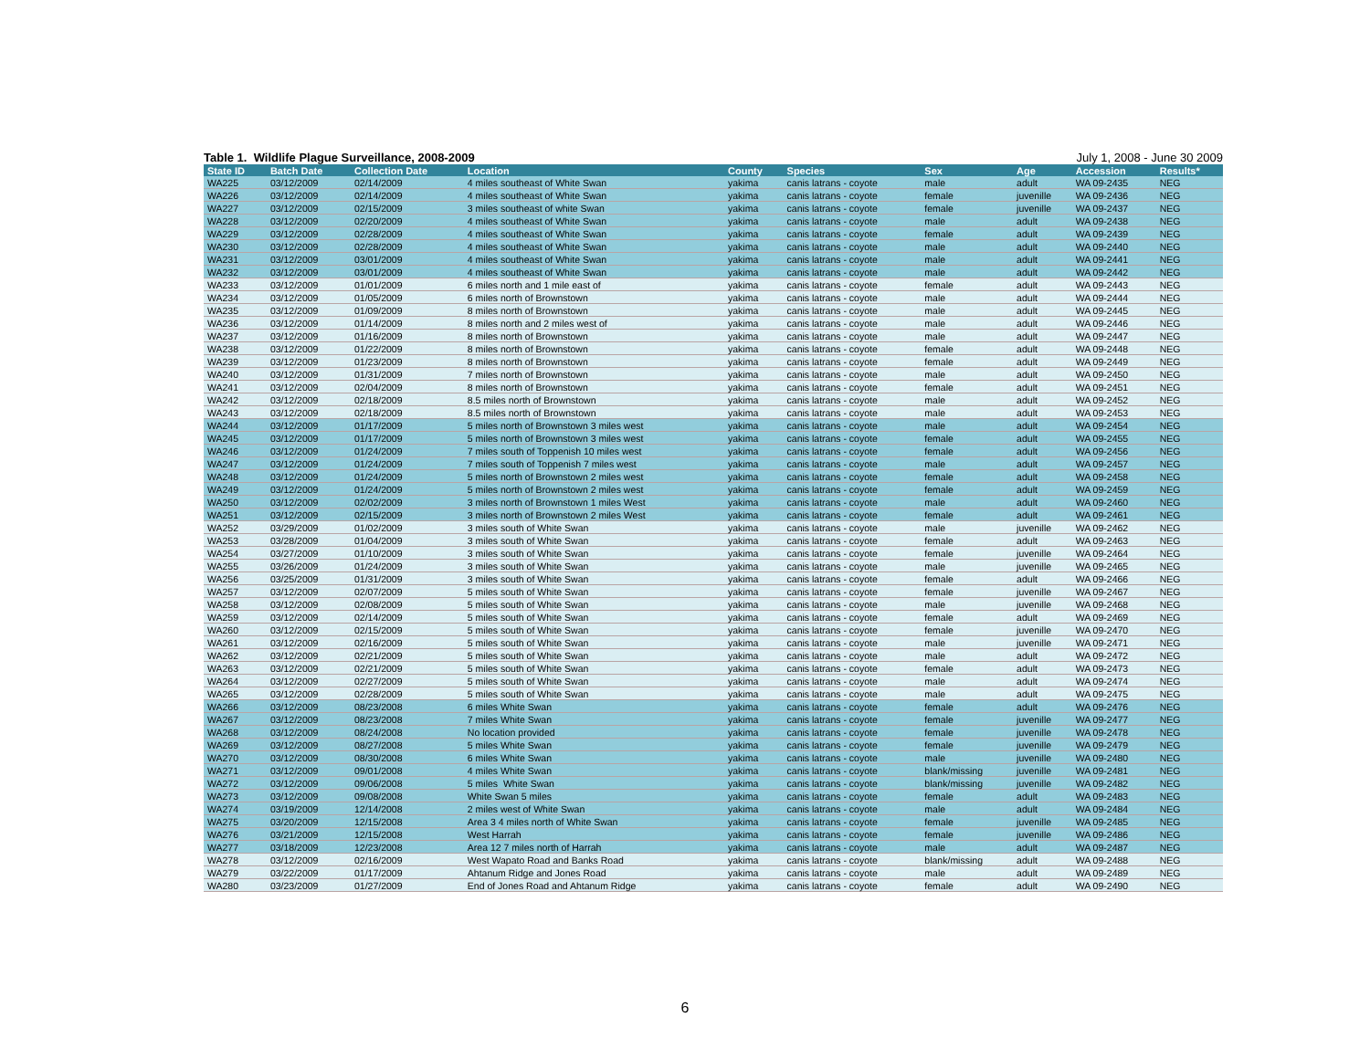Table 1. Wildlife Plague Surveillance, 2008-2009 July 1, 2008 - June 30 2009
| State ID | Batch Date | Collection Date | Location | County | Species | Sex | Age | Accession | Results* |
| --- | --- | --- | --- | --- | --- | --- | --- | --- | --- |
| WA225 | 03/12/2009 | 02/14/2009 | 4 miles southeast of White Swan | yakima | canis latrans - coyote | male | adult | WA 09-2435 | NEG |
| WA226 | 03/12/2009 | 02/14/2009 | 4 miles southeast of White Swan | yakima | canis latrans - coyote | female | juvenille | WA 09-2436 | NEG |
| WA227 | 03/12/2009 | 02/15/2009 | 3 miles southeast of white Swan | yakima | canis latrans - coyote | female | juvenille | WA 09-2437 | NEG |
| WA228 | 03/12/2009 | 02/20/2009 | 4 miles southeast of White Swan | yakima | canis latrans - coyote | male | adult | WA 09-2438 | NEG |
| WA229 | 03/12/2009 | 02/28/2009 | 4 miles southeast of White Swan | yakima | canis latrans - coyote | female | adult | WA 09-2439 | NEG |
| WA230 | 03/12/2009 | 02/28/2009 | 4 miles southeast of White Swan | yakima | canis latrans - coyote | male | adult | WA 09-2440 | NEG |
| WA231 | 03/12/2009 | 03/01/2009 | 4 miles southeast of White Swan | yakima | canis latrans - coyote | male | adult | WA 09-2441 | NEG |
| WA232 | 03/12/2009 | 03/01/2009 | 4 miles southeast of White Swan | yakima | canis latrans - coyote | male | adult | WA 09-2442 | NEG |
| WA233 | 03/12/2009 | 01/01/2009 | 6 miles north and 1 mile east of | yakima | canis latrans - coyote | female | adult | WA 09-2443 | NEG |
| WA234 | 03/12/2009 | 01/05/2009 | 6 miles north of Brownstown | yakima | canis latrans - coyote | male | adult | WA 09-2444 | NEG |
| WA235 | 03/12/2009 | 01/09/2009 | 8 miles north of Brownstown | yakima | canis latrans - coyote | male | adult | WA 09-2445 | NEG |
| WA236 | 03/12/2009 | 01/14/2009 | 8 miles north and 2 miles west of | yakima | canis latrans - coyote | male | adult | WA 09-2446 | NEG |
| WA237 | 03/12/2009 | 01/16/2009 | 8 miles north of Brownstown | yakima | canis latrans - coyote | male | adult | WA 09-2447 | NEG |
| WA238 | 03/12/2009 | 01/22/2009 | 8 miles north of Brownstown | yakima | canis latrans - coyote | female | adult | WA 09-2448 | NEG |
| WA239 | 03/12/2009 | 01/23/2009 | 8 miles north of Brownstown | yakima | canis latrans - coyote | female | adult | WA 09-2449 | NEG |
| WA240 | 03/12/2009 | 01/31/2009 | 7 miles north of Brownstown | yakima | canis latrans - coyote | male | adult | WA 09-2450 | NEG |
| WA241 | 03/12/2009 | 02/04/2009 | 8 miles north of Brownstown | yakima | canis latrans - coyote | female | adult | WA 09-2451 | NEG |
| WA242 | 03/12/2009 | 02/18/2009 | 8.5 miles north of Brownstown | yakima | canis latrans - coyote | male | adult | WA 09-2452 | NEG |
| WA243 | 03/12/2009 | 02/18/2009 | 8.5 miles north of Brownstown | yakima | canis latrans - coyote | male | adult | WA 09-2453 | NEG |
| WA244 | 03/12/2009 | 01/17/2009 | 5 miles north of Brownstown 3 miles west | yakima | canis latrans - coyote | male | adult | WA 09-2454 | NEG |
| WA245 | 03/12/2009 | 01/17/2009 | 5 miles north of Brownstown 3 miles west | yakima | canis latrans - coyote | female | adult | WA 09-2455 | NEG |
| WA246 | 03/12/2009 | 01/24/2009 | 7 miles south of Toppenish 10 miles west | yakima | canis latrans - coyote | female | adult | WA 09-2456 | NEG |
| WA247 | 03/12/2009 | 01/24/2009 | 7 miles south of Toppenish 7 miles west | yakima | canis latrans - coyote | male | adult | WA 09-2457 | NEG |
| WA248 | 03/12/2009 | 01/24/2009 | 5 miles north of Brownstown 2 miles west | yakima | canis latrans - coyote | female | adult | WA 09-2458 | NEG |
| WA249 | 03/12/2009 | 01/24/2009 | 5 miles north of Brownstown 2 miles west | yakima | canis latrans - coyote | female | adult | WA 09-2459 | NEG |
| WA250 | 03/12/2009 | 02/02/2009 | 3 miles north of Brownstown 1 miles West | yakima | canis latrans - coyote | male | adult | WA 09-2460 | NEG |
| WA251 | 03/12/2009 | 02/15/2009 | 3 miles north of Brownstown 2 miles West | yakima | canis latrans - coyote | female | adult | WA 09-2461 | NEG |
| WA252 | 03/29/2009 | 01/02/2009 | 3 miles south of White Swan | yakima | canis latrans - coyote | male | juvenille | WA 09-2462 | NEG |
| WA253 | 03/28/2009 | 01/04/2009 | 3 miles south of White Swan | yakima | canis latrans - coyote | female | adult | WA 09-2463 | NEG |
| WA254 | 03/27/2009 | 01/10/2009 | 3 miles south of White Swan | yakima | canis latrans - coyote | female | juvenille | WA 09-2464 | NEG |
| WA255 | 03/26/2009 | 01/24/2009 | 3 miles south of White Swan | yakima | canis latrans - coyote | male | juvenille | WA 09-2465 | NEG |
| WA256 | 03/25/2009 | 01/31/2009 | 3 miles south of White Swan | yakima | canis latrans - coyote | female | adult | WA 09-2466 | NEG |
| WA257 | 03/12/2009 | 02/07/2009 | 5 miles south of White Swan | yakima | canis latrans - coyote | female | juvenille | WA 09-2467 | NEG |
| WA258 | 03/12/2009 | 02/08/2009 | 5 miles south of White Swan | yakima | canis latrans - coyote | male | juvenille | WA 09-2468 | NEG |
| WA259 | 03/12/2009 | 02/14/2009 | 5 miles south of White Swan | yakima | canis latrans - coyote | female | adult | WA 09-2469 | NEG |
| WA260 | 03/12/2009 | 02/15/2009 | 5 miles south of White Swan | yakima | canis latrans - coyote | female | juvenille | WA 09-2470 | NEG |
| WA261 | 03/12/2009 | 02/16/2009 | 5 miles south of White Swan | yakima | canis latrans - coyote | male | juvenille | WA 09-2471 | NEG |
| WA262 | 03/12/2009 | 02/21/2009 | 5 miles south of White Swan | yakima | canis latrans - coyote | male | adult | WA 09-2472 | NEG |
| WA263 | 03/12/2009 | 02/21/2009 | 5 miles south of White Swan | yakima | canis latrans - coyote | female | adult | WA 09-2473 | NEG |
| WA264 | 03/12/2009 | 02/27/2009 | 5 miles south of White Swan | yakima | canis latrans - coyote | male | adult | WA 09-2474 | NEG |
| WA265 | 03/12/2009 | 02/28/2009 | 5 miles south of White Swan | yakima | canis latrans - coyote | male | adult | WA 09-2475 | NEG |
| WA266 | 03/12/2009 | 08/23/2008 | 6 miles White Swan | yakima | canis latrans - coyote | female | adult | WA 09-2476 | NEG |
| WA267 | 03/12/2009 | 08/23/2008 | 7 miles White Swan | yakima | canis latrans - coyote | female | juvenille | WA 09-2477 | NEG |
| WA268 | 03/12/2009 | 08/24/2008 | No location provided | yakima | canis latrans - coyote | female | juvenille | WA 09-2478 | NEG |
| WA269 | 03/12/2009 | 08/27/2008 | 5 miles White Swan | yakima | canis latrans - coyote | female | juvenille | WA 09-2479 | NEG |
| WA270 | 03/12/2009 | 08/30/2008 | 6 miles White Swan | yakima | canis latrans - coyote | male | juvenille | WA 09-2480 | NEG |
| WA271 | 03/12/2009 | 09/01/2008 | 4 miles White Swan | yakima | canis latrans - coyote | blank/missing | juvenille | WA 09-2481 | NEG |
| WA272 | 03/12/2009 | 09/06/2008 | 5 miles White Swan | yakima | canis latrans - coyote | blank/missing | juvenille | WA 09-2482 | NEG |
| WA273 | 03/12/2009 | 09/08/2008 | White Swan 5 miles | yakima | canis latrans - coyote | female | adult | WA 09-2483 | NEG |
| WA274 | 03/19/2009 | 12/14/2008 | 2 miles west of White Swan | yakima | canis latrans - coyote | male | adult | WA 09-2484 | NEG |
| WA275 | 03/20/2009 | 12/15/2008 | Area 3 4 miles north of White Swan | yakima | canis latrans - coyote | female | juvenille | WA 09-2485 | NEG |
| WA276 | 03/21/2009 | 12/15/2008 | West Harrah | yakima | canis latrans - coyote | female | juvenille | WA 09-2486 | NEG |
| WA277 | 03/18/2009 | 12/23/2008 | Area 12 7 miles north of Harrah | yakima | canis latrans - coyote | male | adult | WA 09-2487 | NEG |
| WA278 | 03/12/2009 | 02/16/2009 | West Wapato Road and Banks Road | yakima | canis latrans - coyote | blank/missing | adult | WA 09-2488 | NEG |
| WA279 | 03/22/2009 | 01/17/2009 | Ahtanum Ridge and Jones Road | yakima | canis latrans - coyote | male | adult | WA 09-2489 | NEG |
| WA280 | 03/23/2009 | 01/27/2009 | End of Jones Road and Ahtanum Ridge | yakima | canis latrans - coyote | female | adult | WA 09-2490 | NEG |
6